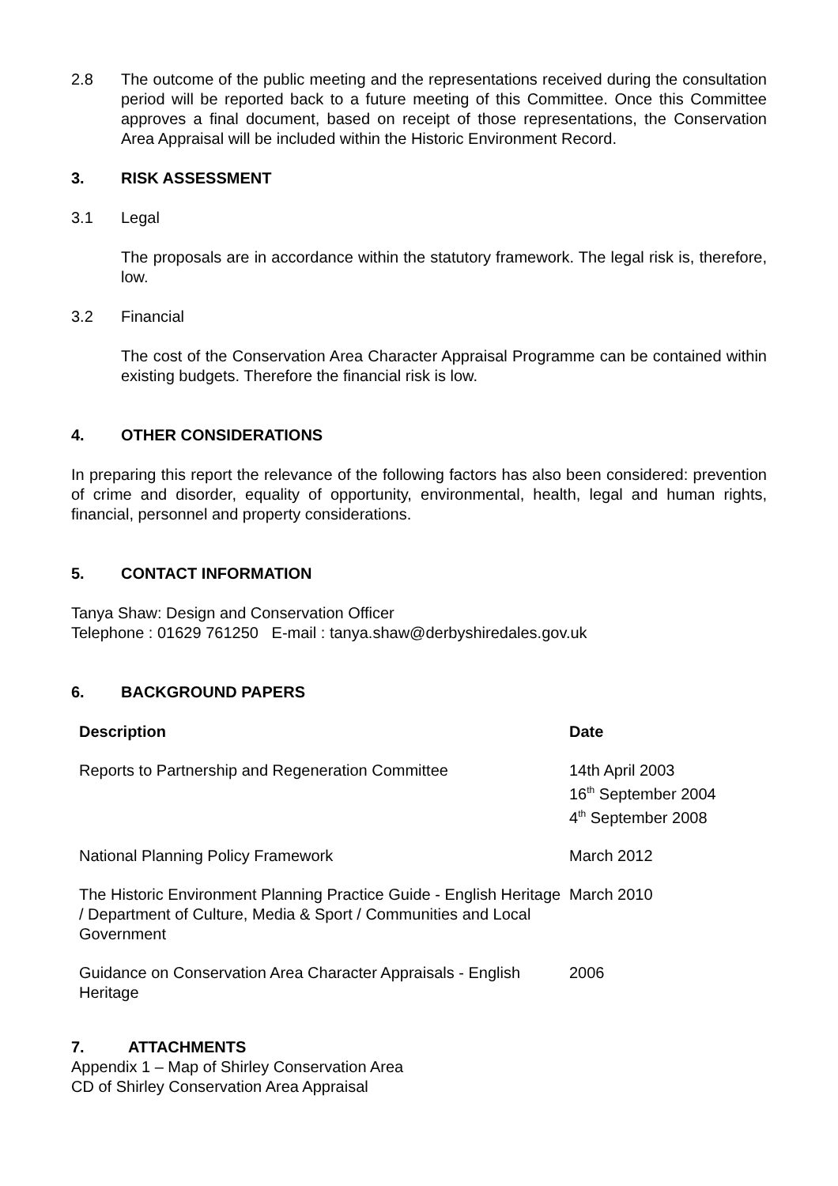2.8 The outcome of the public meeting and the representations received during the consultation period will be reported back to a future meeting of this Committee. Once this Committee approves a final document, based on receipt of those representations, the Conservation Area Appraisal will be included within the Historic Environment Record.
3. RISK ASSESSMENT
3.1 Legal
The proposals are in accordance within the statutory framework. The legal risk is, therefore, low.
3.2 Financial
The cost of the Conservation Area Character Appraisal Programme can be contained within existing budgets. Therefore the financial risk is low.
4. OTHER CONSIDERATIONS
In preparing this report the relevance of the following factors has also been considered: prevention of crime and disorder, equality of opportunity, environmental, health, legal and human rights, financial, personnel and property considerations.
5. CONTACT INFORMATION
Tanya Shaw: Design and Conservation Officer
Telephone : 01629 761250 E-mail : tanya.shaw@derbyshiredales.gov.uk
6. BACKGROUND PAPERS
| Description | Date |
| --- | --- |
| Reports to Partnership and Regeneration Committee | 14th April 2003 16<sup>th</sup> September 2004 4<sup>th</sup> September 2008 |
| National Planning Policy Framework | March 2012 |
| The Historic Environment Planning Practice Guide - English Heritage / Department of Culture, Media & Sport / Communities and Local Government | March 2010 |
| Guidance on Conservation Area Character Appraisals - English Heritage | 2006 |
7. ATTACHMENTS
Appendix 1 – Map of Shirley Conservation Area
CD of Shirley Conservation Area Appraisal